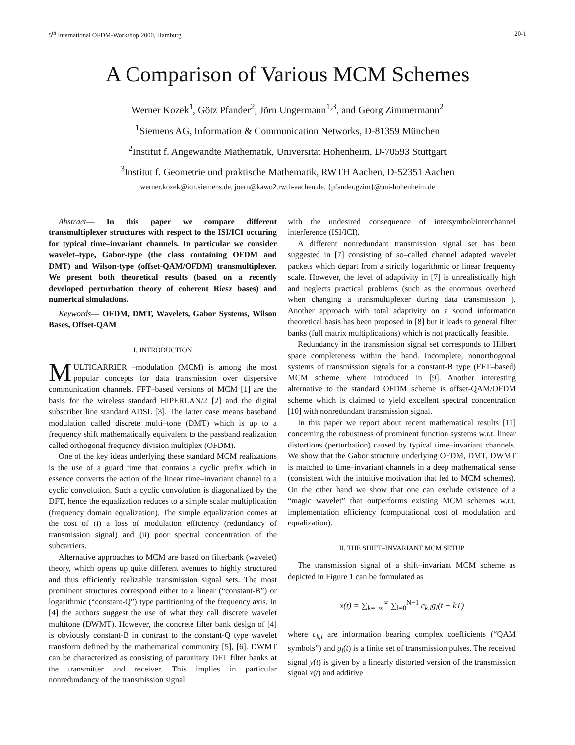5<sup>th</sup> International OFDM-Workshop 2000, Hamburg 20-1
A Comparison of Various MCM Schemes
Werner Kozek<sup>1</sup>, Götz Pfander<sup>2</sup>, Jörn Ungermann<sup>1,3</sup>, and Georg Zimmermann<sup>2</sup>
<sup>1</sup> Siemens AG, Information & Communication Networks, D-81359 München
<sup>2</sup> Institut f. Angewandte Mathematik, Universität Hohenheim, D-70593 Stuttgart
<sup>3</sup> Institut f. Geometrie und praktische Mathematik, RWTH Aachen, D-52351 Aachen
werner.kozek@icn.siemens.de, joern@kawo2.rwth-aachen.de, {pfander,gzim}@uni-hohenheim.de
Abstract— In this paper we compare different transmultiplexer structures with respect to the ISI/ICI occuring for typical time–invariant channels. In particular we consider wavelet–type, Gabor-type (the class containing OFDM and DMT) and Wilson-type (offset-QAM/OFDM) transmultiplexer. We present both theoretical results (based on a recently developed perturbation theory of coherent Riesz bases) and numerical simulations.
Keywords— OFDM, DMT, Wavelets, Gabor Systems, Wilson Bases, Offset-QAM
I. INTRODUCTION
MULTICARRIER –modulation (MCM) is among the most popular concepts for data transmission over dispersive communication channels. FFT–based versions of MCM [1] are the basis for the wireless standard HIPERLAN/2 [2] and the digital subscriber line standard ADSL [3]. The latter case means baseband modulation called discrete multi–tone (DMT) which is up to a frequency shift mathematically equivalent to the passband realization called orthogonal frequency division multiplex (OFDM).
One of the key ideas underlying these standard MCM realizations is the use of a guard time that contains a cyclic prefix which in essence converts the action of the linear time–invariant channel to a cyclic convolution. Such a cyclic convolution is diagonalized by the DFT, hence the equalization reduces to a simple scalar multiplication (frequency domain equalization). The simple equalization comes at the cost of (i) a loss of modulation efficiency (redundancy of transmission signal) and (ii) poor spectral concentration of the subcarriers.
Alternative approaches to MCM are based on filterbank (wavelet) theory, which opens up quite different avenues to highly structured and thus efficiently realizable transmission signal sets. The most prominent structures correspond either to a linear (“constant-B”) or logarithmic (“constant-Q”) type partitioning of the frequency axis. In [4] the authors suggest the use of what they call discrete wavelet multitone (DWMT). However, the concrete filter bank design of [4] is obviously constant-B in contrast to the constant-Q type wavelet transform defined by the mathematical community [5], [6]. DWMT can be characterized as consisting of parunitary DFT filter banks at the transmitter and receiver. This implies in particular nonredundancy of the transmission signal
with the undesired consequence of intersymbol/interchannel interference (ISI/ICI).
A different nonredundant transmission signal set has been suggested in [7] consisting of so–called channel adapted wavelet packets which depart from a strictly logarithmic or linear frequency scale. However, the level of adaptivity in [7] is unrealistically high and neglects practical problems (such as the enormous overhead when changing a transmultiplexer during data transmission ). Another approach with total adaptivity on a sound information theoretical basis has been proposed in [8] but it leads to general filter banks (full matrix multiplications) which is not practically feasible.
Redundancy in the transmission signal set corresponds to Hilbert space completeness within the band. Incomplete, nonorthogonal systems of transmission signals for a constant-B type (FFT–based) MCM scheme where introduced in [9]. Another interesting alternative to the standard OFDM scheme is offset-QAM/OFDM scheme which is claimed to yield excellent spectral concentration [10] with nonredundant transmission signal.
In this paper we report about recent mathematical results [11] concerning the robustness of prominent function systems w.r.t. linear distortions (perturbation) caused by typical time–invariant channels. We show that the Gabor structure underlying OFDM, DMT, DWMT is matched to time–invariant channels in a deep mathematical sense (consistent with the intuitive motivation that led to MCM schemes). On the other hand we show that one can exclude existence of a “magic wavelet” that outperforms existing MCM schemes w.r.t. implementation efficiency (computational cost of modulation and equalization).
II. THE SHIFT–INVARIANT MCM SETUP
The transmission signal of a shift–invariant MCM scheme as depicted in Figure 1 can be formulated as
x(t) = ∑<sub>k=−∞</sub><sup>∞</sup> ∑<sub>l=0</sub><sup>N−1</sup> c<sub>k,l</sub>g<sub>l</sub>(t − kT)
where c<sub>k,l</sub> are information bearing complex coefficients (“QAM symbols”) and g<sub>l</sub>(t) is a finite set of transmission pulses. The received signal y(t) is given by a linearly distorted version of the transmission signal x(t) and additive